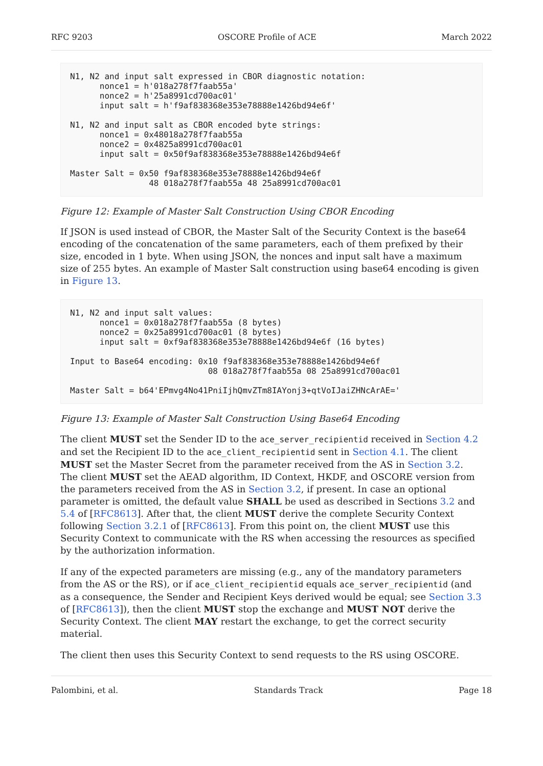RFC 9203 OSCORE Profile of ACE March 2022
N1, N2 and input salt expressed in CBOR diagnostic notation:
      nonce1 = h'018a278f7faab55a'
      nonce2 = h'25a8991cd700ac01'
      input salt = h'f9af838368e353e78888e1426bd94e6f'

N1, N2 and input salt as CBOR encoded byte strings:
      nonce1 = 0x48018a278f7faab55a
      nonce2 = 0x4825a8991cd700ac01
      input salt = 0x50f9af838368e353e78888e1426bd94e6f

Master Salt = 0x50 f9af838368e353e78888e1426bd94e6f
                48 018a278f7faab55a 48 25a8991cd700ac01
Figure 12: Example of Master Salt Construction Using CBOR Encoding
If JSON is used instead of CBOR, the Master Salt of the Security Context is the base64 encoding of the concatenation of the same parameters, each of them prefixed by their size, encoded in 1 byte. When using JSON, the nonces and input salt have a maximum size of 255 bytes. An example of Master Salt construction using base64 encoding is given in Figure 13.
N1, N2 and input salt values:
      nonce1 = 0x018a278f7faab55a (8 bytes)
      nonce2 = 0x25a8991cd700ac01 (8 bytes)
      input salt = 0xf9af838368e353e78888e1426bd94e6f (16 bytes)

Input to Base64 encoding: 0x10 f9af838368e353e78888e1426bd94e6f
                            08 018a278f7faab55a 08 25a8991cd700ac01

Master Salt = b64'EPmvg4No41PniIjhQmvZTm8IAYonj3+qtVoIJaiZHNcArAE='
Figure 13: Example of Master Salt Construction Using Base64 Encoding
The client MUST set the Sender ID to the ace_server_recipientid received in Section 4.2 and set the Recipient ID to the ace_client_recipientid sent in Section 4.1. The client MUST set the Master Secret from the parameter received from the AS in Section 3.2. The client MUST set the AEAD algorithm, ID Context, HKDF, and OSCORE version from the parameters received from the AS in Section 3.2, if present. In case an optional parameter is omitted, the default value SHALL be used as described in Sections 3.2 and 5.4 of [RFC8613]. After that, the client MUST derive the complete Security Context following Section 3.2.1 of [RFC8613]. From this point on, the client MUST use this Security Context to communicate with the RS when accessing the resources as specified by the authorization information.
If any of the expected parameters are missing (e.g., any of the mandatory parameters from the AS or the RS), or if ace_client_recipientid equals ace_server_recipientid (and as a consequence, the Sender and Recipient Keys derived would be equal; see Section 3.3 of [RFC8613]), then the client MUST stop the exchange and MUST NOT derive the Security Context. The client MAY restart the exchange, to get the correct security material.
The client then uses this Security Context to send requests to the RS using OSCORE.
Palombini, et al. Standards Track Page 18